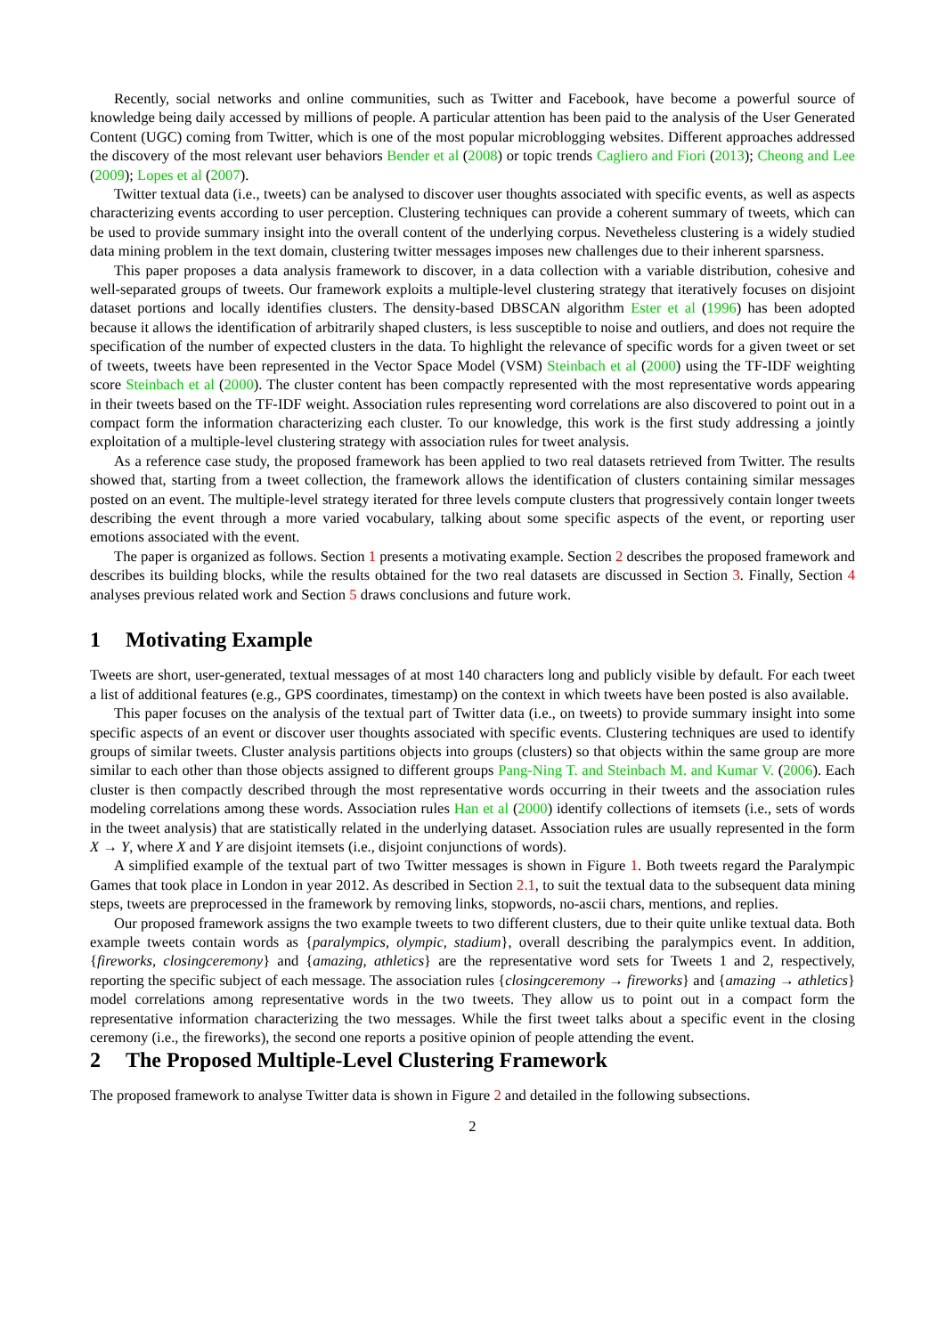Recently, social networks and online communities, such as Twitter and Facebook, have become a powerful source of knowledge being daily accessed by millions of people. A particular attention has been paid to the analysis of the User Generated Content (UGC) coming from Twitter, which is one of the most popular microblogging websites. Different approaches addressed the discovery of the most relevant user behaviors Bender et al (2008) or topic trends Cagliero and Fiori (2013); Cheong and Lee (2009); Lopes et al (2007).
Twitter textual data (i.e., tweets) can be analysed to discover user thoughts associated with specific events, as well as aspects characterizing events according to user perception. Clustering techniques can provide a coherent summary of tweets, which can be used to provide summary insight into the overall content of the underlying corpus. Nevetheless clustering is a widely studied data mining problem in the text domain, clustering twitter messages imposes new challenges due to their inherent sparsness.
This paper proposes a data analysis framework to discover, in a data collection with a variable distribution, cohesive and well-separated groups of tweets. Our framework exploits a multiple-level clustering strategy that iteratively focuses on disjoint dataset portions and locally identifies clusters. The density-based DBSCAN algorithm Ester et al (1996) has been adopted because it allows the identification of arbitrarily shaped clusters, is less susceptible to noise and outliers, and does not require the specification of the number of expected clusters in the data. To highlight the relevance of specific words for a given tweet or set of tweets, tweets have been represented in the Vector Space Model (VSM) Steinbach et al (2000) using the TF-IDF weighting score Steinbach et al (2000). The cluster content has been compactly represented with the most representative words appearing in their tweets based on the TF-IDF weight. Association rules representing word correlations are also discovered to point out in a compact form the information characterizing each cluster. To our knowledge, this work is the first study addressing a jointly exploitation of a multiple-level clustering strategy with association rules for tweet analysis.
As a reference case study, the proposed framework has been applied to two real datasets retrieved from Twitter. The results showed that, starting from a tweet collection, the framework allows the identification of clusters containing similar messages posted on an event. The multiple-level strategy iterated for three levels compute clusters that progressively contain longer tweets describing the event through a more varied vocabulary, talking about some specific aspects of the event, or reporting user emotions associated with the event.
The paper is organized as follows. Section 1 presents a motivating example. Section 2 describes the proposed framework and describes its building blocks, while the results obtained for the two real datasets are discussed in Section 3. Finally, Section 4 analyses previous related work and Section 5 draws conclusions and future work.
1 Motivating Example
Tweets are short, user-generated, textual messages of at most 140 characters long and publicly visible by default. For each tweet a list of additional features (e.g., GPS coordinates, timestamp) on the context in which tweets have been posted is also available.
This paper focuses on the analysis of the textual part of Twitter data (i.e., on tweets) to provide summary insight into some specific aspects of an event or discover user thoughts associated with specific events. Clustering techniques are used to identify groups of similar tweets. Cluster analysis partitions objects into groups (clusters) so that objects within the same group are more similar to each other than those objects assigned to different groups Pang-Ning T. and Steinbach M. and Kumar V. (2006). Each cluster is then compactly described through the most representative words occurring in their tweets and the association rules modeling correlations among these words. Association rules Han et al (2000) identify collections of itemsets (i.e., sets of words in the tweet analysis) that are statistically related in the underlying dataset. Association rules are usually represented in the form X → Y, where X and Y are disjoint itemsets (i.e., disjoint conjunctions of words).
A simplified example of the textual part of two Twitter messages is shown in Figure 1. Both tweets regard the Paralympic Games that took place in London in year 2012. As described in Section 2.1, to suit the textual data to the subsequent data mining steps, tweets are preprocessed in the framework by removing links, stopwords, no-ascii chars, mentions, and replies.
Our proposed framework assigns the two example tweets to two different clusters, due to their quite unlike textual data. Both example tweets contain words as {paralympics, olympic, stadium}, overall describing the paralympics event. In addition, {fireworks, closingceremony} and {amazing, athletics} are the representative word sets for Tweets 1 and 2, respectively, reporting the specific subject of each message. The association rules {closingceremony → fireworks} and {amazing → athletics} model correlations among representative words in the two tweets. They allow us to point out in a compact form the representative information characterizing the two messages. While the first tweet talks about a specific event in the closing ceremony (i.e., the fireworks), the second one reports a positive opinion of people attending the event.
2 The Proposed Multiple-Level Clustering Framework
The proposed framework to analyse Twitter data is shown in Figure 2 and detailed in the following subsections.
2